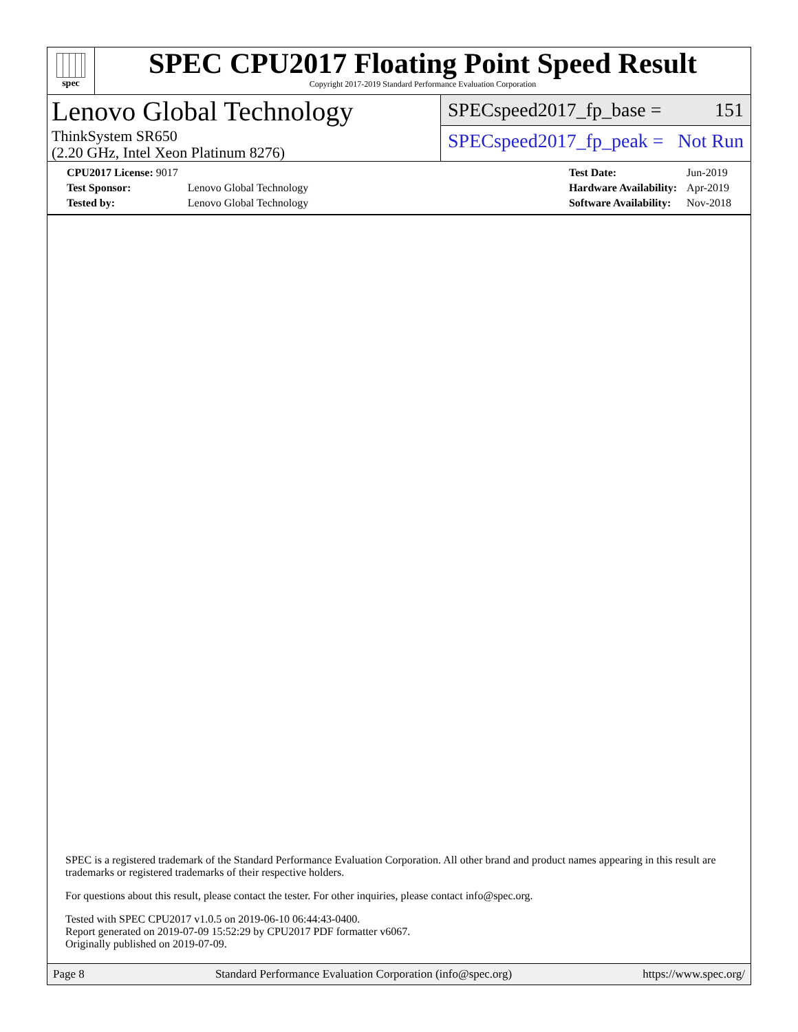spec
SPEC CPU2017 Floating Point Speed Result
Copyright 2017-2019 Standard Performance Evaluation Corporation
Lenovo Global Technology
ThinkSystem SR650
(2.20 GHz, Intel Xeon Platinum 8276)
SPECspeed2017_fp_base = 151
SPECspeed2017_fp_peak = Not Run
| CPU2017 License: 9017 | |
| Test Sponsor: | Lenovo Global Technology |
| Tested by: | Lenovo Global Technology |
| Test Date: | Jun-2019 |
| Hardware Availability: | Apr-2019 |
| Software Availability: | Nov-2018 |
SPEC is a registered trademark of the Standard Performance Evaluation Corporation. All other brand and product names appearing in this result are trademarks or registered trademarks of their respective holders.
For questions about this result, please contact the tester. For other inquiries, please contact info@spec.org.
Tested with SPEC CPU2017 v1.0.5 on 2019-06-10 06:44:43-0400.
Report generated on 2019-07-09 15:52:29 by CPU2017 PDF formatter v6067.
Originally published on 2019-07-09.
Page 8 Standard Performance Evaluation Corporation (info@spec.org) https://www.spec.org/